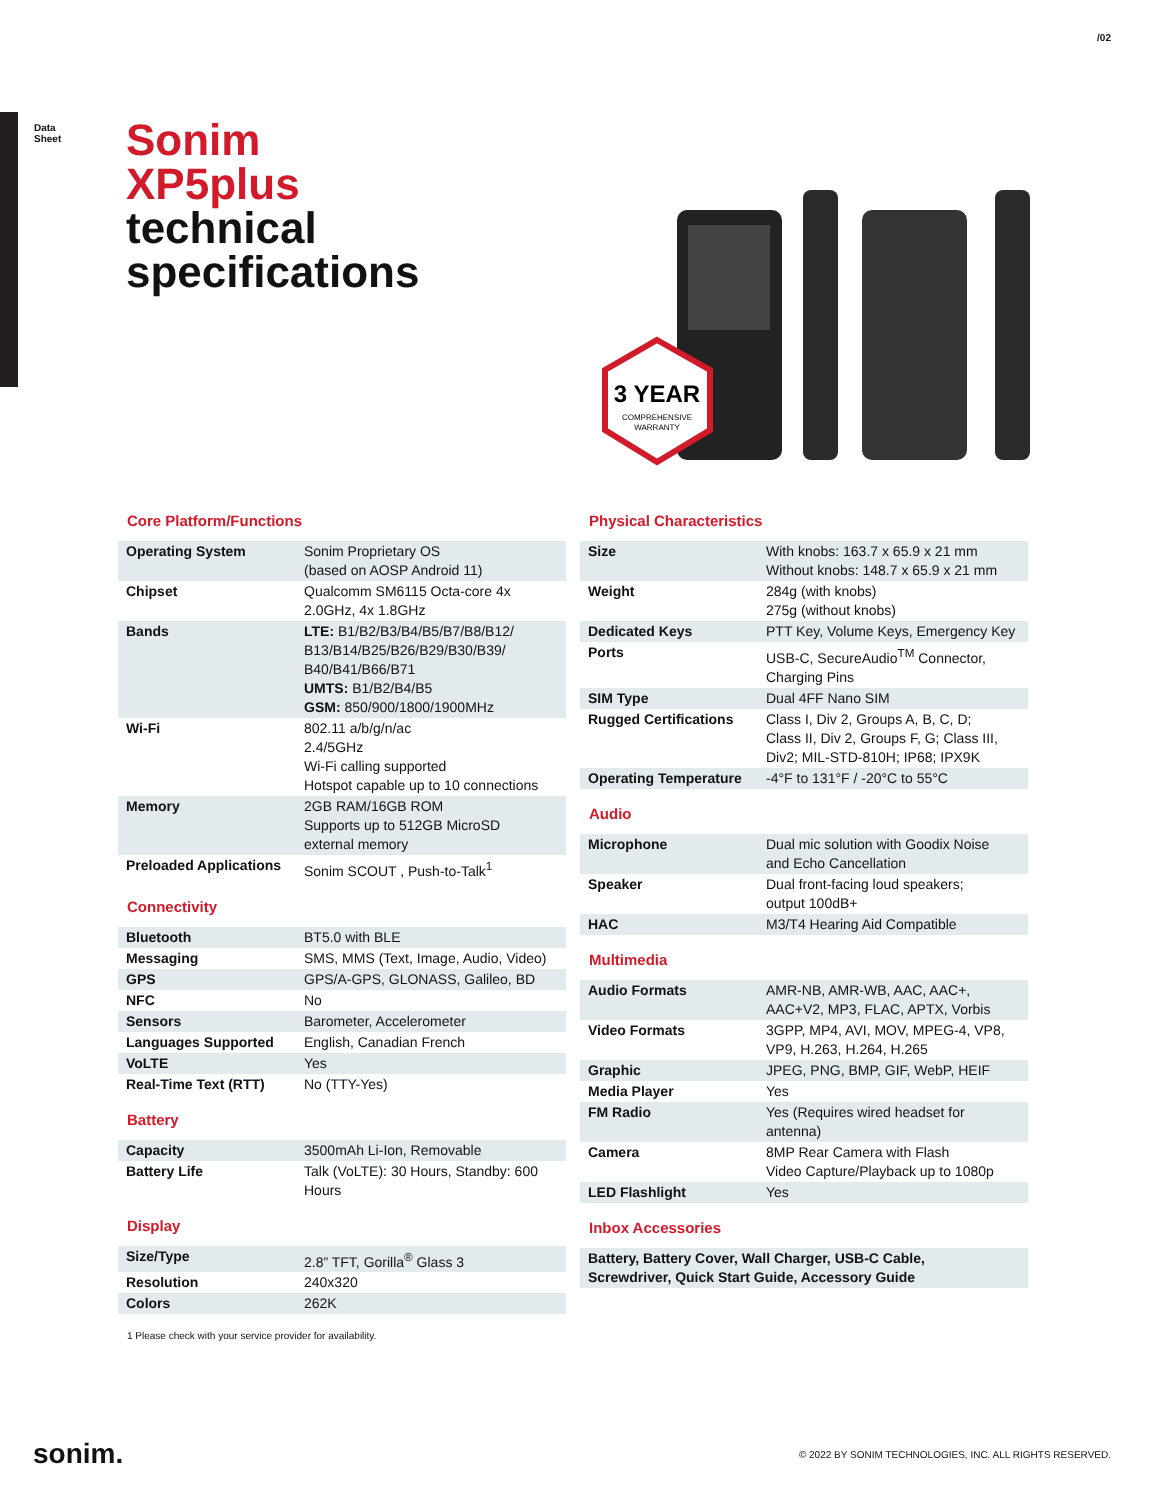/02
Data
Sheet
Sonim
XP5plus
technical
specifications
3 YEAR
COMPREHENSIVE
WARRANTY
Core Platform/Functions
| Operating System | Sonim Proprietary OS (based on AOSP Android 11) |
| Chipset | Qualcomm SM6115 Octa-core 4x 2.0GHz, 4x 1.8GHz |
| Bands | LTE: B1/B2/B3/B4/B5/B7/B8/B12/ B13/B14/B25/B26/B29/B30/B39/ B40/B41/B66/B71 UMTS: B1/B2/B4/B5 GSM: 850/900/1800/1900MHz |
| Wi-Fi | 802.11 a/b/g/n/ac 2.4/5GHz Wi-Fi calling supported Hotspot capable up to 10 connections |
| Memory | 2GB RAM/16GB ROM Supports up to 512GB MicroSD external memory |
| Preloaded Applications | Sonim SCOUT , Push-to-Talk<sup>1</sup> |
Connectivity
| Bluetooth | BT5.0 with BLE |
| Messaging | SMS, MMS (Text, Image, Audio, Video) |
| GPS | GPS/A-GPS, GLONASS, Galileo, BD |
| NFC | No |
| Sensors | Barometer, Accelerometer |
| Languages Supported | English, Canadian French |
| VoLTE | Yes |
| Real-Time Text (RTT) | No (TTY-Yes) |
Battery
| Capacity | 3500mAh Li-Ion, Removable |
| Battery Life | Talk (VoLTE): 30 Hours, Standby: 600 Hours |
Display
| Size/Type | 2.8” TFT, Gorilla<sup>®</sup> Glass 3 |
| Resolution | 240x320 |
| Colors | 262K |
1 Please check with your service provider for availability.
Physical Characteristics
| Size | With knobs: 163.7 x 65.9 x 21 mm Without knobs: 148.7 x 65.9 x 21 mm |
| Weight | 284g (with knobs) 275g (without knobs) |
| Dedicated Keys | PTT Key, Volume Keys, Emergency Key |
| Ports | USB-C, SecureAudio<sup>TM</sup> Connector, Charging Pins |
| SIM Type | Dual 4FF Nano SIM |
| Rugged Certifications | Class I, Div 2, Groups A, B, C, D; Class II, Div 2, Groups F, G; Class III, Div2; MIL-STD-810H; IP68; IPX9K |
| Operating Temperature | -4°F to 131°F / -20°C to 55°C |
Audio
| Microphone | Dual mic solution with Goodix Noise and Echo Cancellation |
| Speaker | Dual front-facing loud speakers; output 100dB+ |
| HAC | M3/T4 Hearing Aid Compatible |
Multimedia
| Audio Formats | AMR-NB, AMR-WB, AAC, AAC+, AAC+V2, MP3, FLAC, APTX, Vorbis |
| Video Formats | 3GPP, MP4, AVI, MOV, MPEG-4, VP8, VP9, H.263, H.264, H.265 |
| Graphic | JPEG, PNG, BMP, GIF, WebP, HEIF |
| Media Player | Yes |
| FM Radio | Yes (Requires wired headset for antenna) |
| Camera | 8MP Rear Camera with Flash Video Capture/Playback up to 1080p |
| LED Flashlight | Yes |
Inbox Accessories
| Battery, Battery Cover, Wall Charger, USB-C Cable, Screwdriver, Quick Start Guide, Accessory Guide |
sonim.
© 2022 BY SONIM TECHNOLOGIES, INC. ALL RIGHTS RESERVED.